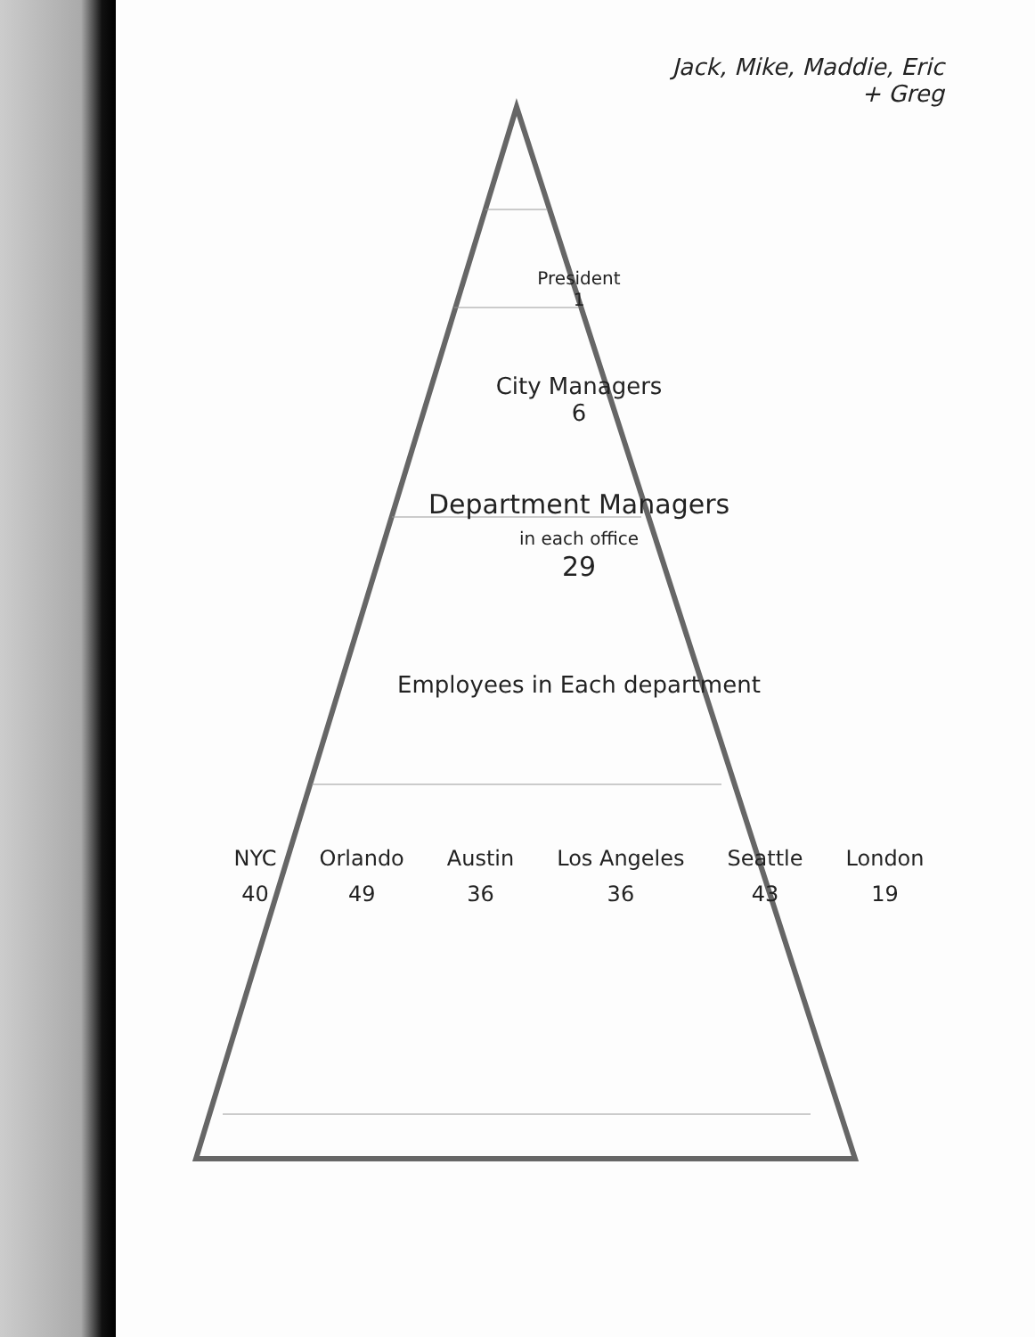Jack, Mike, Maddie, Eric
+ Greg
President
1
City Managers
6
Department Managers
in each office
29
Employees in Each department
| NYC | Orlando | Austin | Los Angeles | Seattle | London |
| 40 | 49 | 36 | 36 | 43 | 19 |